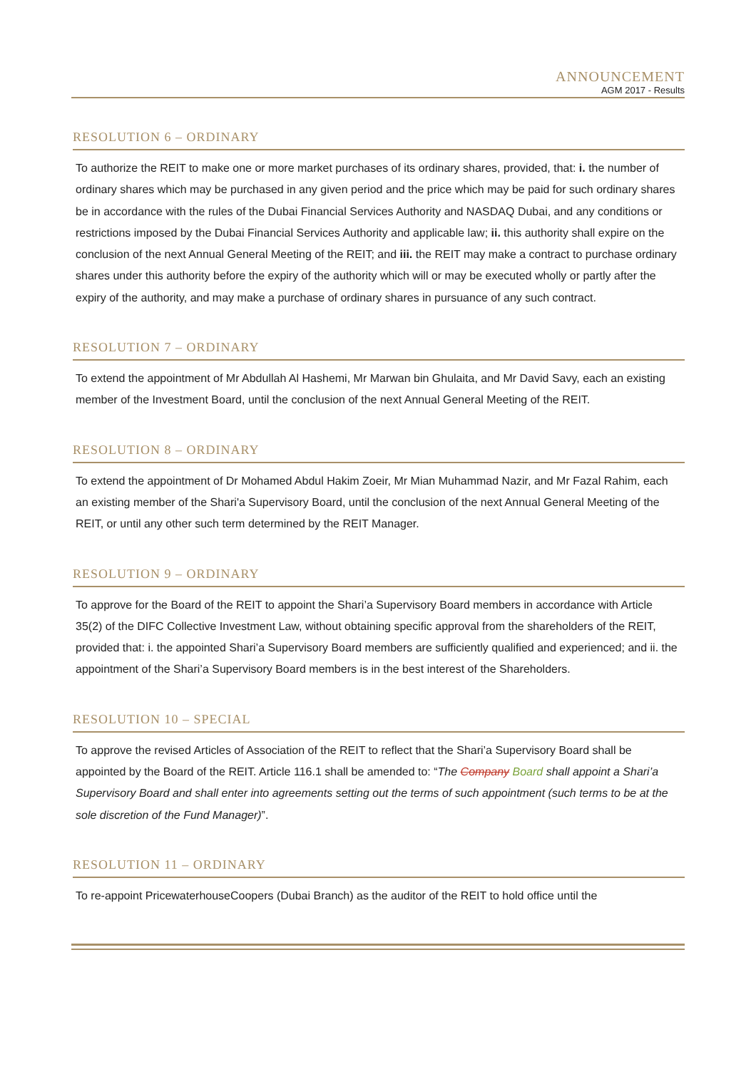ANNOUNCEMENT
AGM 2017 - Results
RESOLUTION 6 – ORDINARY
To authorize the REIT to make one or more market purchases of its ordinary shares, provided, that: i. the number of ordinary shares which may be purchased in any given period and the price which may be paid for such ordinary shares be in accordance with the rules of the Dubai Financial Services Authority and NASDAQ Dubai, and any conditions or restrictions imposed by the Dubai Financial Services Authority and applicable law; ii. this authority shall expire on the conclusion of the next Annual General Meeting of the REIT; and iii. the REIT may make a contract to purchase ordinary shares under this authority before the expiry of the authority which will or may be executed wholly or partly after the expiry of the authority, and may make a purchase of ordinary shares in pursuance of any such contract.
RESOLUTION 7 – ORDINARY
To extend the appointment of Mr Abdullah Al Hashemi, Mr Marwan bin Ghulaita, and Mr David Savy, each an existing member of the Investment Board, until the conclusion of the next Annual General Meeting of the REIT.
RESOLUTION 8 – ORDINARY
To extend the appointment of Dr Mohamed Abdul Hakim Zoeir, Mr Mian Muhammad Nazir, and Mr Fazal Rahim, each an existing member of the Shari'a Supervisory Board, until the conclusion of the next Annual General Meeting of the REIT, or until any other such term determined by the REIT Manager.
RESOLUTION 9 – ORDINARY
To approve for the Board of the REIT to appoint the Shari’a Supervisory Board members in accordance with Article 35(2) of the DIFC Collective Investment Law, without obtaining specific approval from the shareholders of the REIT, provided that: i. the appointed Shari’a Supervisory Board members are sufficiently qualified and experienced; and ii. the appointment of the Shari’a Supervisory Board members is in the best interest of the Shareholders.
RESOLUTION 10 – SPECIAL
To approve the revised Articles of Association of the REIT to reflect that the Shari’a Supervisory Board shall be appointed by the Board of the REIT. Article 116.1 shall be amended to: “The Company Board shall appoint a Shari’a Supervisory Board and shall enter into agreements setting out the terms of such appointment (such terms to be at the sole discretion of the Fund Manager)”.
RESOLUTION 11 – ORDINARY
To re-appoint PricewaterhouseCoopers (Dubai Branch) as the auditor of the REIT to hold office until the